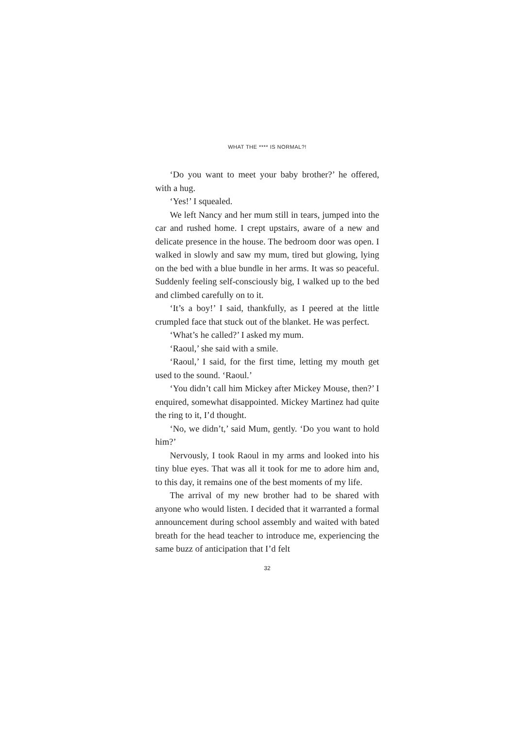WHAT THE **** IS NORMAL?!
‘Do you want to meet your baby brother?’ he offered, with a hug.
‘Yes!’ I squealed.
We left Nancy and her mum still in tears, jumped into the car and rushed home. I crept upstairs, aware of a new and delicate presence in the house. The bedroom door was open. I walked in slowly and saw my mum, tired but glowing, lying on the bed with a blue bundle in her arms. It was so peaceful. Suddenly feeling self-consciously big, I walked up to the bed and climbed carefully on to it.
‘It’s a boy!’ I said, thankfully, as I peered at the little crumpled face that stuck out of the blanket. He was perfect.
‘What’s he called?’ I asked my mum.
‘Raoul,’ she said with a smile.
‘Raoul,’ I said, for the first time, letting my mouth get used to the sound. ‘Raoul.’
‘You didn’t call him Mickey after Mickey Mouse, then?’ I enquired, somewhat disappointed. Mickey Martinez had quite the ring to it, I’d thought.
‘No, we didn’t,’ said Mum, gently. ‘Do you want to hold him?’
Nervously, I took Raoul in my arms and looked into his tiny blue eyes. That was all it took for me to adore him and, to this day, it remains one of the best moments of my life.
The arrival of my new brother had to be shared with anyone who would listen. I decided that it warranted a formal announcement during school assembly and waited with bated breath for the head teacher to introduce me, experiencing the same buzz of anticipation that I’d felt
32